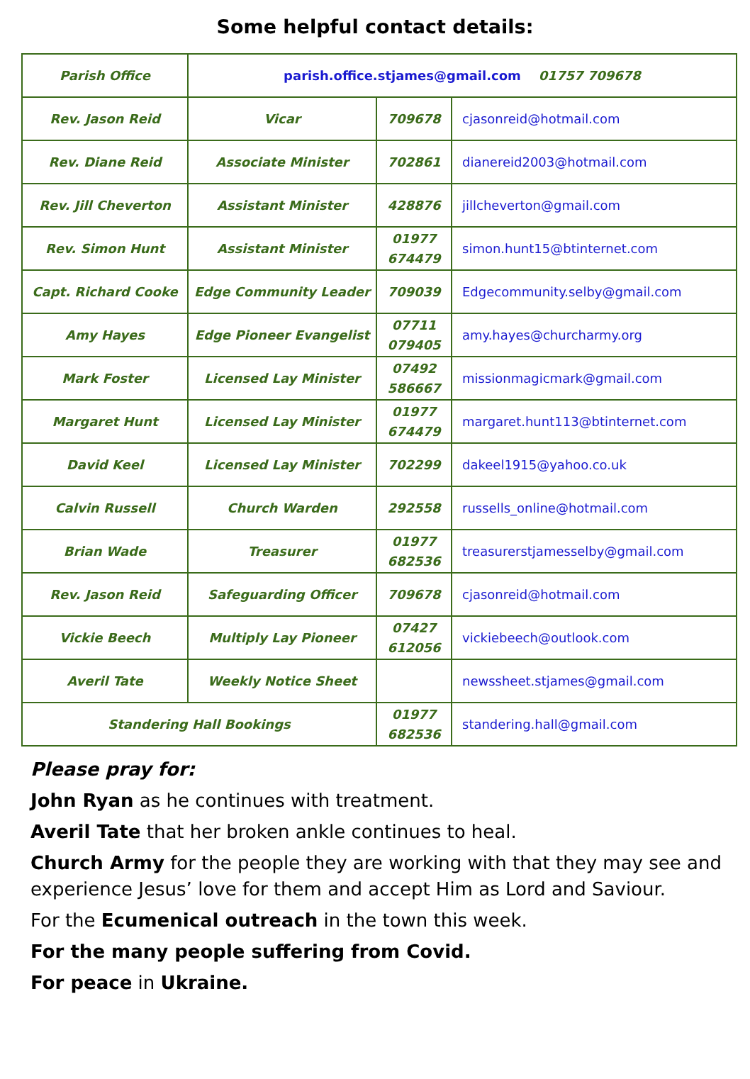Some helpful contact details:
| Parish Office | parish.office.stjames@gmail.com 01757 709678 | | |
| Rev. Jason Reid | Vicar | 709678 | cjasonreid@hotmail.com |
| Rev. Diane Reid | Associate Minister | 702861 | dianereid2003@hotmail.com |
| Rev. Jill Cheverton | Assistant Minister | 428876 | jillcheverton@gmail.com |
| Rev. Simon Hunt | Assistant Minister | 01977 674479 | simon.hunt15@btinternet.com |
| Capt. Richard Cooke | Edge Community Leader | 709039 | Edgecommunity.selby@gmail.com |
| Amy Hayes | Edge Pioneer Evangelist | 07711 079405 | amy.hayes@churcharmy.org |
| Mark Foster | Licensed Lay Minister | 07492 586667 | missionmagicmark@gmail.com |
| Margaret Hunt | Licensed Lay Minister | 01977 674479 | margaret.hunt113@btinternet.com |
| David Keel | Licensed Lay Minister | 702299 | dakeel1915@yahoo.co.uk |
| Calvin Russell | Church Warden | 292558 | russells_online@hotmail.com |
| Brian Wade | Treasurer | 01977 682536 | treasurerstjamesselby@gmail.com |
| Rev. Jason Reid | Safeguarding Officer | 709678 | cjasonreid@hotmail.com |
| Vickie Beech | Multiply Lay Pioneer | 07427 612056 | vickiebeech@outlook.com |
| Averil Tate | Weekly Notice Sheet | | newssheet.stjames@gmail.com |
| Standering Hall Bookings | | 01977 682536 | standering.hall@gmail.com |
Please pray for:
John Ryan as he continues with treatment.
Averil Tate that her broken ankle continues to heal.
Church Army for the people they are working with that they may see and experience Jesus’ love for them and accept Him as Lord and Saviour.
For the Ecumenical outreach in the town this week.
For the many people suffering from Covid.
For peace in Ukraine.